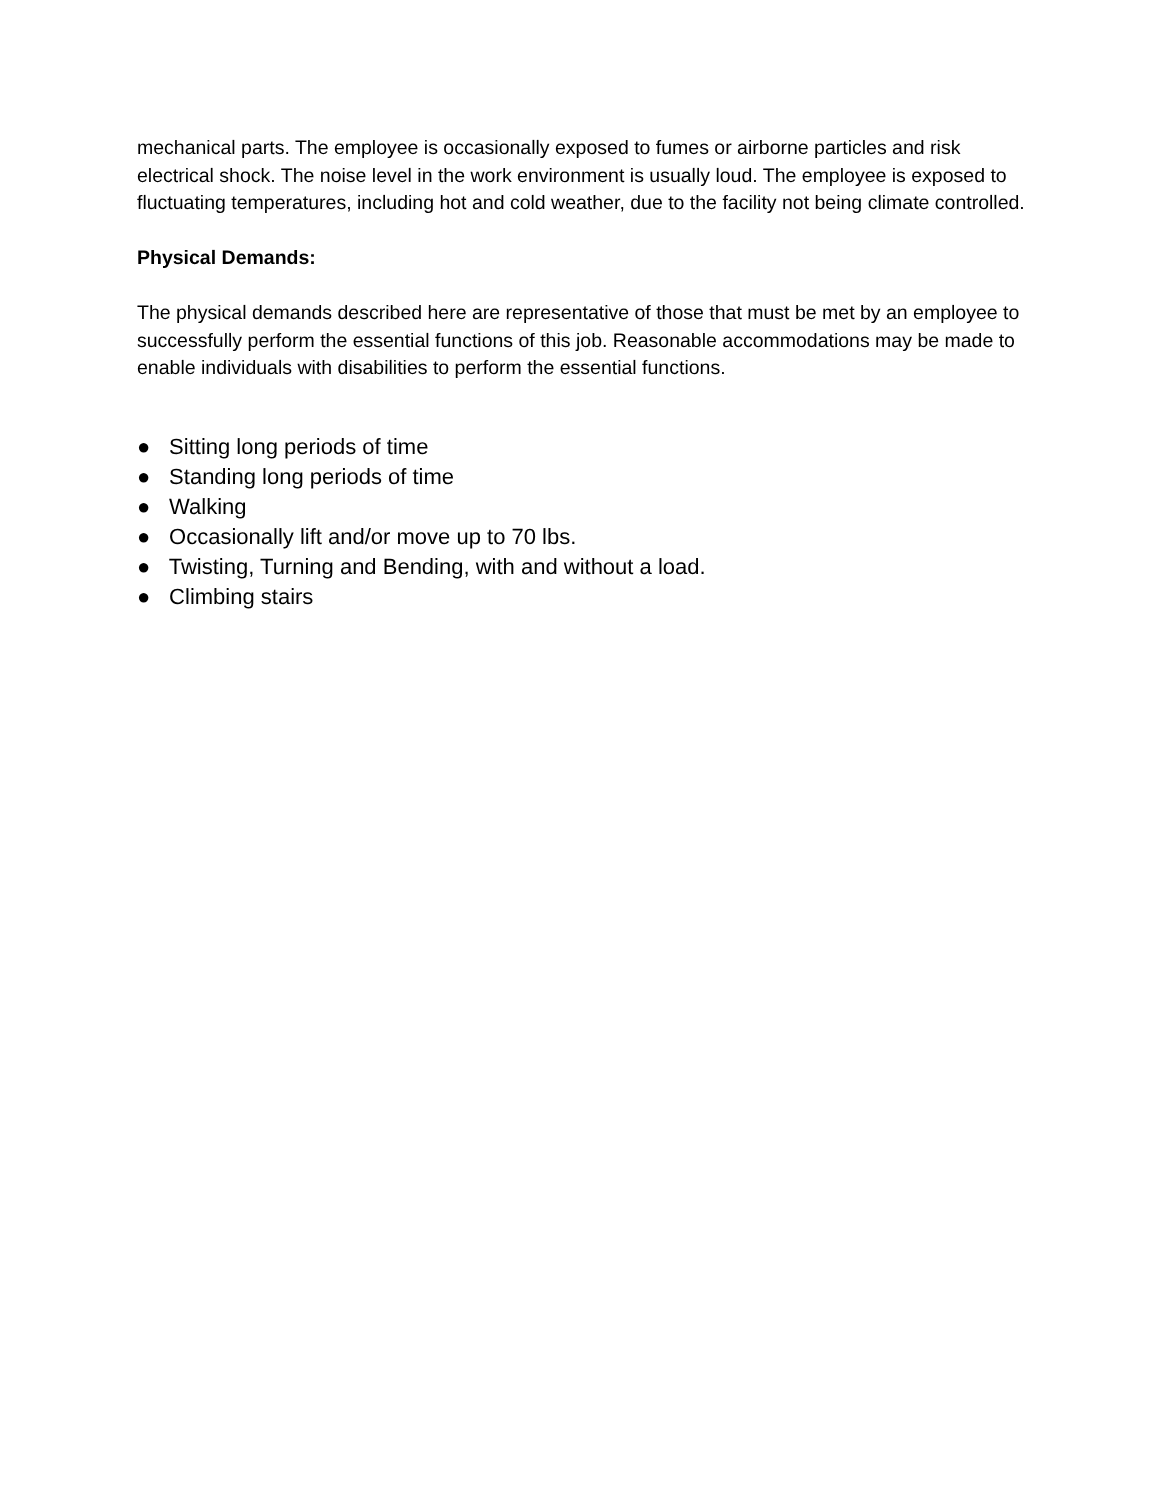mechanical parts. The employee is occasionally exposed to fumes or airborne particles and risk electrical shock. The noise level in the work environment is usually loud. The employee is exposed to fluctuating temperatures, including hot and cold weather, due to the facility not being climate controlled.
Physical Demands:
The physical demands described here are representative of those that must be met by an employee to successfully perform the essential functions of this job. Reasonable accommodations may be made to enable individuals with disabilities to perform the essential functions.
● Sitting long periods of time
● Standing long periods of time
● Walking
● Occasionally lift and/or move up to 70 lbs.
● Twisting, Turning and Bending, with and without a load.
● Climbing stairs